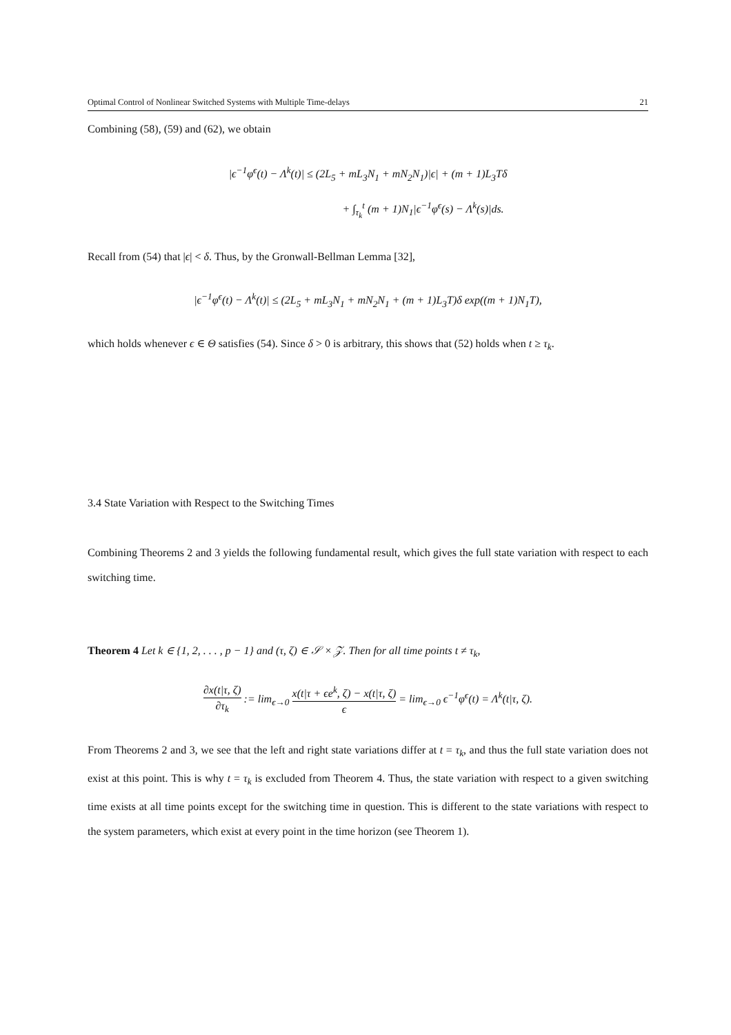Optimal Control of Nonlinear Switched Systems with Multiple Time-delays 21
Combining (58), (59) and (62), we obtain
|ϵ<sup>−1</sup>φ<sup>ϵ</sup>(t) − Λ<sup>k</sup>(t)| ≤ (2L<sub>5</sub> + mL<sub>3</sub>N<sub>1</sub> + mN<sub>2</sub>N<sub>1</sub>)|ϵ| + (m + 1)L<sub>3</sub>Tδ
+ ∫<sub>τ<sub>k</sub></sub><sup>t</sup> (m + 1)N<sub>1</sub>|ϵ<sup>−1</sup>φ<sup>ϵ</sup>(s) − Λ<sup>k</sup>(s)|ds.
Recall from (54) that |ϵ| < δ. Thus, by the Gronwall-Bellman Lemma [32],
|ϵ<sup>−1</sup>φ<sup>ϵ</sup>(t) − Λ<sup>k</sup>(t)| ≤ (2L<sub>5</sub> + mL<sub>3</sub>N<sub>1</sub> + mN<sub>2</sub>N<sub>1</sub> + (m + 1)L<sub>3</sub>T)δ exp((m + 1)N<sub>1</sub>T),
which holds whenever ϵ ∈ Θ satisfies (54). Since δ > 0 is arbitrary, this shows that (52) holds when t ≥ τ<sub>k</sub>.
3.4 State Variation with Respect to the Switching Times
Combining Theorems 2 and 3 yields the following fundamental result, which gives the full state variation with respect to each switching time.
Theorem 4 Let k ∈ {1, 2, . . . , p − 1} and (τ, ζ) ∈ 𝒮 × 𝒵. Then for all time points t ≠ τ<sub>k</sub>,
∂x(t|τ, ζ) ∂τ<sub>k</sub> := lim<sub>ϵ→0</sub> x(t|τ + ϵe<sup>k</sup>, ζ) − x(t|τ, ζ) ϵ = lim<sub>ϵ→0</sub> ϵ<sup>−1</sup>φ<sup>ϵ</sup>(t) = Λ<sup>k</sup>(t|τ, ζ).
From Theorems 2 and 3, we see that the left and right state variations differ at t = τ<sub>k</sub>, and thus the full state variation does not exist at this point. This is why t = τ<sub>k</sub> is excluded from Theorem 4. Thus, the state variation with respect to a given switching time exists at all time points except for the switching time in question. This is different to the state variations with respect to the system parameters, which exist at every point in the time horizon (see Theorem 1).